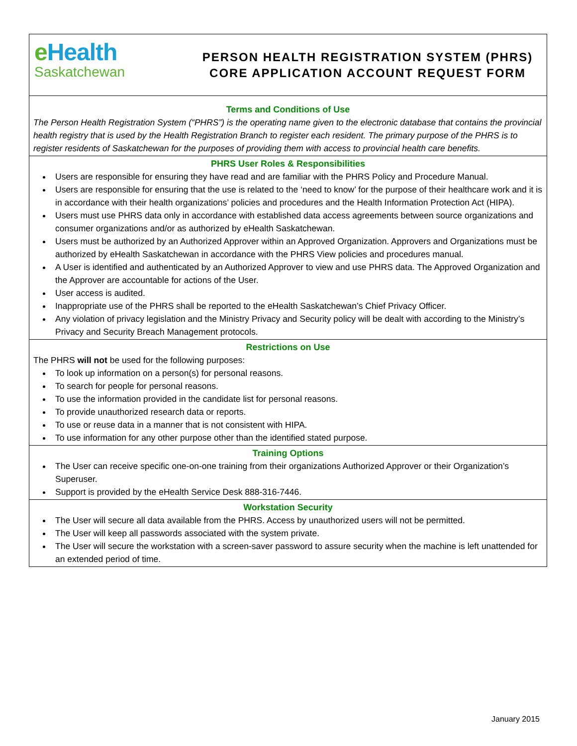e Health
Saskatchewan
PERSON HEALTH REGISTRATION SYSTEM (PHRS)
CORE APPLICATION ACCOUNT REQUEST FORM
Terms and Conditions of Use
The Person Health Registration System (“PHRS”) is the operating name given to the electronic database that contains the provincial health registry that is used by the Health Registration Branch to register each resident. The primary purpose of the PHRS is to register residents of Saskatchewan for the purposes of providing them with access to provincial health care benefits.
PHRS User Roles & Responsibilities
Users are responsible for ensuring they have read and are familiar with the PHRS Policy and Procedure Manual.
Users are responsible for ensuring that the use is related to the ‘need to know’ for the purpose of their healthcare work and it is in accordance with their health organizations’ policies and procedures and the Health Information Protection Act (HIPA).
Users must use PHRS data only in accordance with established data access agreements between source organizations and consumer organizations and/or as authorized by eHealth Saskatchewan.
Users must be authorized by an Authorized Approver within an Approved Organization. Approvers and Organizations must be authorized by eHealth Saskatchewan in accordance with the PHRS View policies and procedures manual.
A User is identified and authenticated by an Authorized Approver to view and use PHRS data. The Approved Organization and the Approver are accountable for actions of the User.
User access is audited.
Inappropriate use of the PHRS shall be reported to the eHealth Saskatchewan’s Chief Privacy Officer.
Any violation of privacy legislation and the Ministry Privacy and Security policy will be dealt with according to the Ministry’s Privacy and Security Breach Management protocols.
Restrictions on Use
The PHRS will not be used for the following purposes:
To look up information on a person(s) for personal reasons.
To search for people for personal reasons.
To use the information provided in the candidate list for personal reasons.
To provide unauthorized research data or reports.
To use or reuse data in a manner that is not consistent with HIPA.
To use information for any other purpose other than the identified stated purpose.
Training Options
The User can receive specific one-on-one training from their organizations Authorized Approver or their Organization’s Superuser.
Support is provided by the eHealth Service Desk 888-316-7446.
Workstation Security
The User will secure all data available from the PHRS. Access by unauthorized users will not be permitted.
The User will keep all passwords associated with the system private.
The User will secure the workstation with a screen-saver password to assure security when the machine is left unattended for an extended period of time.
January 2015